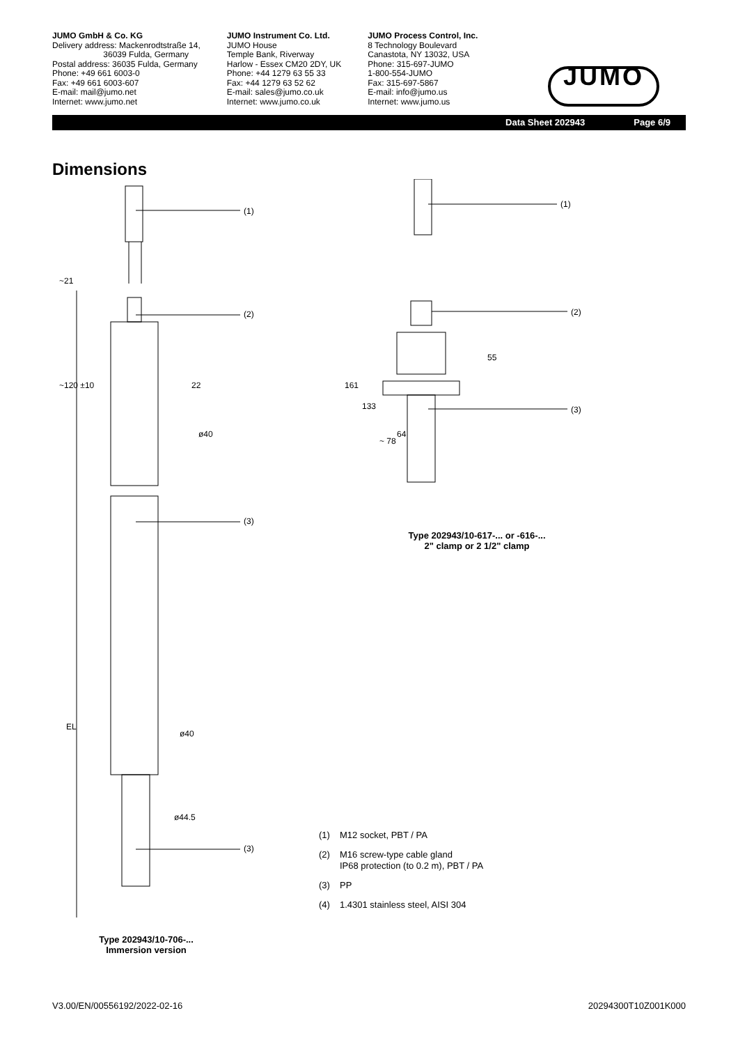JUMO GmbH & Co. KG
Delivery address: Mackenrodtstraße 14,
36039 Fulda, Germany
Postal address: 36035 Fulda, Germany
Phone: +49 661 6003-0
Fax: +49 661 6003-607
E-mail: mail@jumo.net
Internet: www.jumo.net
JUMO Instrument Co. Ltd.
JUMO House
Temple Bank, Riverway
Harlow - Essex CM20 2DY, UK
Phone: +44 1279 63 55 33
Fax: +44 1279 63 52 62
E-mail: sales@jumo.co.uk
Internet: www.jumo.co.uk
JUMO Process Control, Inc.
8 Technology Boulevard
Canastota, NY 13032, USA
Phone: 315-697-JUMO
1-800-554-JUMO
Fax: 315-697-5867
E-mail: info@jumo.us
Internet: www.jumo.us
JUMO
Data Sheet 202943 Page 6/9
Dimensions
EL
(1)
(2)
(3)
(3)
ø40
ø40
ø44.5
22
~21
~120 ±10
Type 202943/10-706-...
Immersion version
(1)
(2)
(3)
161
133
~ 78
64
55
Type 202943/10-617-... or -616-...
2" clamp or 2 1/2" clamp
(1) M12 socket, PBT / PA
(2) M16 screw-type cable gland
IP68 protection (to 0.2 m), PBT / PA
(3) PP
(4) 1.4301 stainless steel, AISI 304
V3.00/EN/00556192/2022-02-16 20294300T10Z001K000